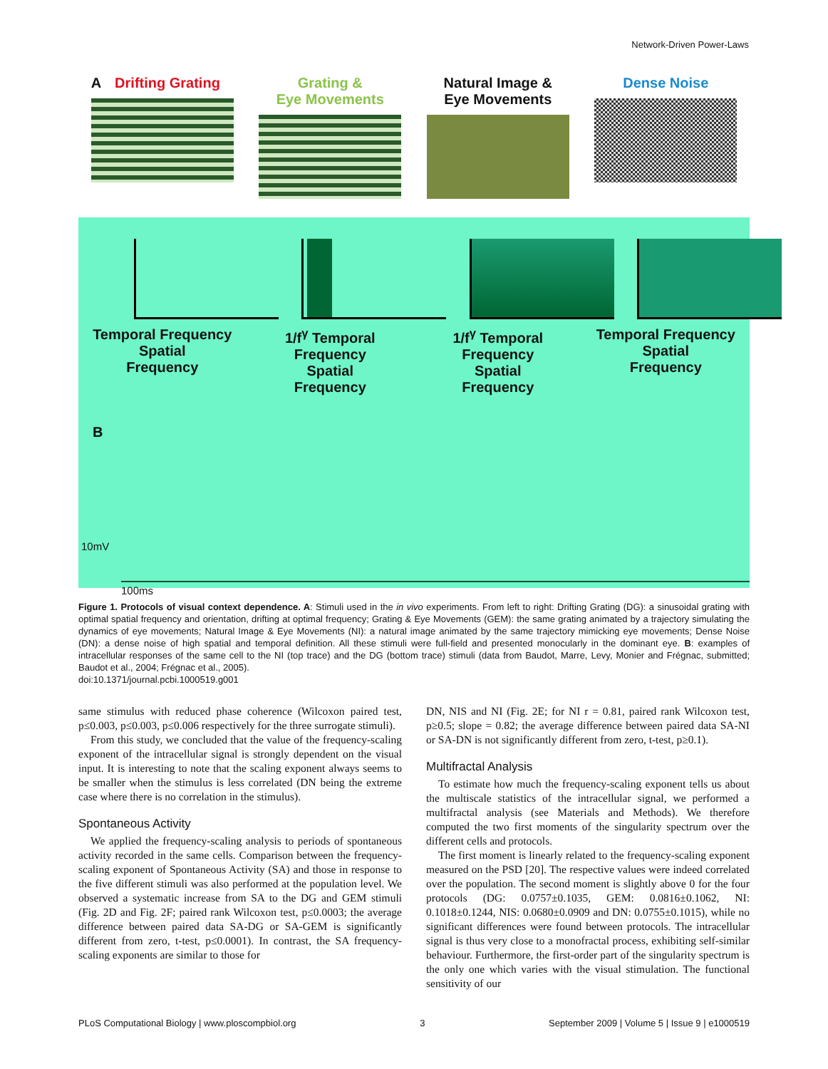Network-Driven Power-Laws
A Drifting Grating
Grating &
Eye Movements
Natural Image &
Eye Movements
Dense Noise
Temporal Frequency
Spatial
Frequency
1/f<sup>γ</sup> Temporal Frequency
Spatial
Frequency
1/f<sup>γ</sup> Temporal Frequency
Spatial
Frequency
Temporal Frequency
Spatial
Frequency
B
10mV
100ms
Figure 1. Protocols of visual context dependence. A: Stimuli used in the in vivo experiments. From left to right: Drifting Grating (DG): a sinusoidal grating with optimal spatial frequency and orientation, drifting at optimal frequency; Grating & Eye Movements (GEM): the same grating animated by a trajectory simulating the dynamics of eye movements; Natural Image & Eye Movements (NI): a natural image animated by the same trajectory mimicking eye movements; Dense Noise (DN): a dense noise of high spatial and temporal definition. All these stimuli were full-field and presented monocularly in the dominant eye. B: examples of intracellular responses of the same cell to the NI (top trace) and the DG (bottom trace) stimuli (data from Baudot, Marre, Levy, Monier and Frégnac, submitted; Baudot et al., 2004; Frégnac et al., 2005).
doi:10.1371/journal.pcbi.1000519.g001
same stimulus with reduced phase coherence (Wilcoxon paired test, p≤0.003, p≤0.003, p≤0.006 respectively for the three surrogate stimuli).
From this study, we concluded that the value of the frequency-scaling exponent of the intracellular signal is strongly dependent on the visual input. It is interesting to note that the scaling exponent always seems to be smaller when the stimulus is less correlated (DN being the extreme case where there is no correlation in the stimulus).
Spontaneous Activity
We applied the frequency-scaling analysis to periods of spontaneous activity recorded in the same cells. Comparison between the frequency-scaling exponent of Spontaneous Activity (SA) and those in response to the five different stimuli was also performed at the population level. We observed a systematic increase from SA to the DG and GEM stimuli (Fig. 2D and Fig. 2F; paired rank Wilcoxon test, p≤0.0003; the average difference between paired data SA-DG or SA-GEM is significantly different from zero, t-test, p≤0.0001). In contrast, the SA frequency-scaling exponents are similar to those for
DN, NIS and NI (Fig. 2E; for NI r = 0.81, paired rank Wilcoxon test, p≥0.5; slope = 0.82; the average difference between paired data SA-NI or SA-DN is not significantly different from zero, t-test, p≥0.1).
Multifractal Analysis
To estimate how much the frequency-scaling exponent tells us about the multiscale statistics of the intracellular signal, we performed a multifractal analysis (see Materials and Methods). We therefore computed the two first moments of the singularity spectrum over the different cells and protocols.
The first moment is linearly related to the frequency-scaling exponent measured on the PSD [20]. The respective values were indeed correlated over the population. The second moment is slightly above 0 for the four protocols (DG: 0.0757±0.1035, GEM: 0.0816±0.1062, NI: 0.1018±0.1244, NIS: 0.0680±0.0909 and DN: 0.0755±0.1015), while no significant differences were found between protocols. The intracellular signal is thus very close to a monofractal process, exhibiting self-similar behaviour. Furthermore, the first-order part of the singularity spectrum is the only one which varies with the visual stimulation. The functional sensitivity of our
PLoS Computational Biology | www.ploscompbiol.org 3 September 2009 | Volume 5 | Issue 9 | e1000519